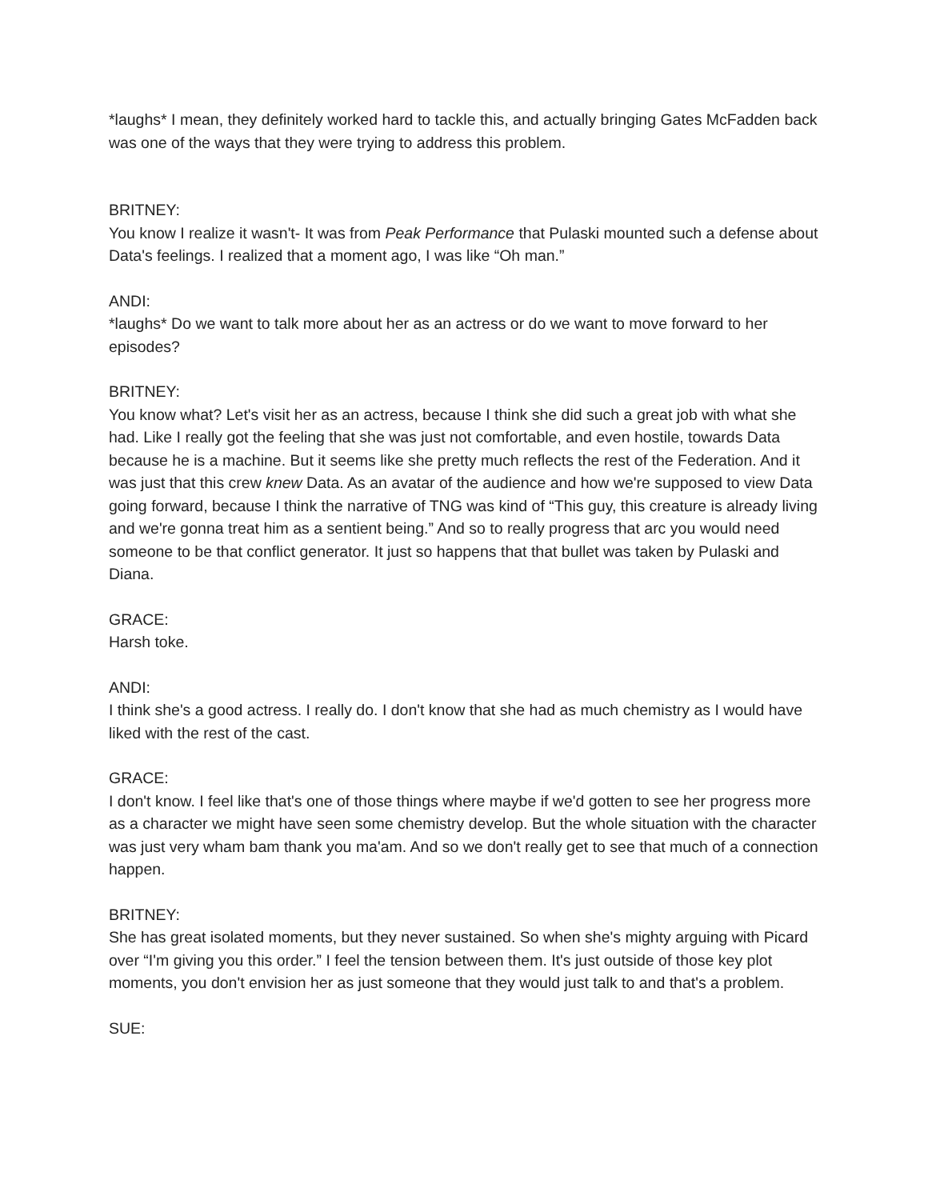*laughs* I mean, they definitely worked hard to tackle this, and actually bringing Gates McFadden back was one of the ways that they were trying to address this problem.
BRITNEY:
You know I realize it wasn't- It was from Peak Performance that Pulaski mounted such a defense about Data's feelings. I realized that a moment ago, I was like “Oh man.”
ANDI:
*laughs* Do we want to talk more about her as an actress or do we want to move forward to her episodes?
BRITNEY:
You know what? Let's visit her as an actress, because I think she did such a great job with what she had. Like I really got the feeling that she was just not comfortable, and even hostile, towards Data because he is a machine. But it seems like she pretty much reflects the rest of the Federation. And it was just that this crew knew Data. As an avatar of the audience and how we're supposed to view Data going forward, because I think the narrative of TNG was kind of “This guy, this creature is already living and we're gonna treat him as a sentient being.” And so to really progress that arc you would need someone to be that conflict generator. It just so happens that that bullet was taken by Pulaski and Diana.
GRACE:
Harsh toke.
ANDI:
I think she's a good actress. I really do. I don't know that she had as much chemistry as I would have liked with the rest of the cast.
GRACE:
I don't know. I feel like that's one of those things where maybe if we'd gotten to see her progress more as a character we might have seen some chemistry develop. But the whole situation with the character was just very wham bam thank you ma'am. And so we don't really get to see that much of a connection happen.
BRITNEY:
She has great isolated moments, but they never sustained. So when she's mighty arguing with Picard over “I'm giving you this order.” I feel the tension between them. It's just outside of those key plot moments, you don't envision her as just someone that they would just talk to and that's a problem.
SUE: